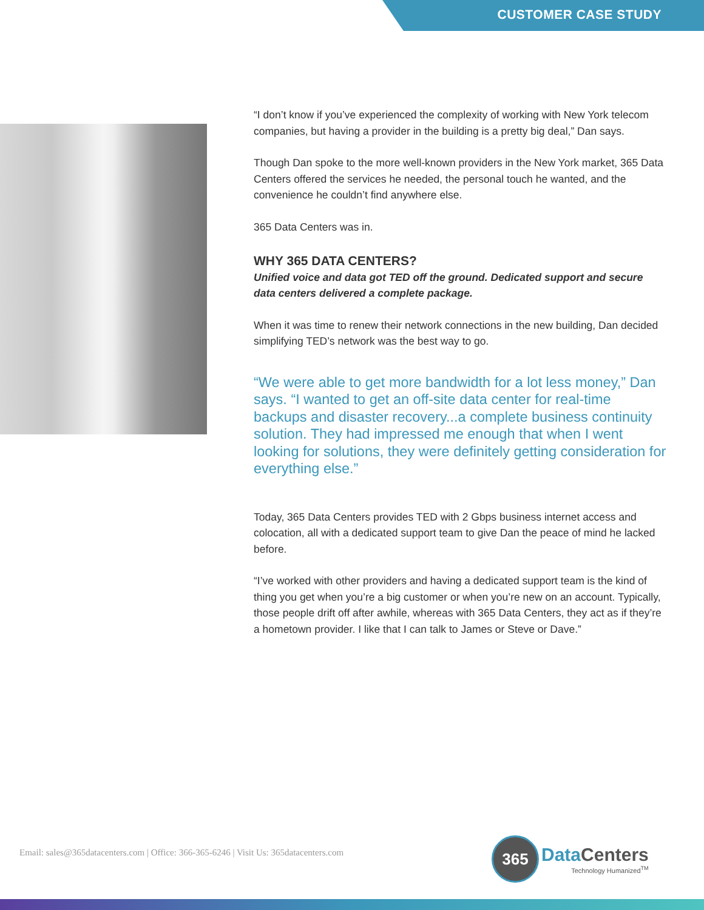CUSTOMER CASE STUDY
“I don’t know if you’ve experienced the complexity of working with New York telecom companies, but having a provider in the building is a pretty big deal,” Dan says.
Though Dan spoke to the more well-known providers in the New York market, 365 Data Centers offered the services he needed, the personal touch he wanted, and the convenience he couldn’t find anywhere else.
365 Data Centers was in.
WHY 365 DATA CENTERS?
Unified voice and data got TED off the ground. Dedicated support and secure data centers delivered a complete package.
When it was time to renew their network connections in the new building, Dan decided simplifying TED’s network was the best way to go.
“We were able to get more bandwidth for a lot less money,” Dan says. “I wanted to get an off-site data center for real-time backups and disaster recovery...a complete business continuity solution. They had impressed me enough that when I went looking for solutions, they were definitely getting consideration for everything else.”
Today, 365 Data Centers provides TED with 2 Gbps business internet access and colocation, all with a dedicated support team to give Dan the peace of mind he lacked before.
“I’ve worked with other providers and having a dedicated support team is the kind of thing you get when you’re a big customer or when you’re new on an account. Typically, those people drift off after awhile, whereas with 365 Data Centers, they act as if they’re a hometown provider. I like that I can talk to James or Steve or Dave.”
Email: sales@365datacenters.com | Office: 366-365-6246 | Visit Us: 365datacenters.com
365
Data Centers
Technology Humanized<sup>TM</sup>